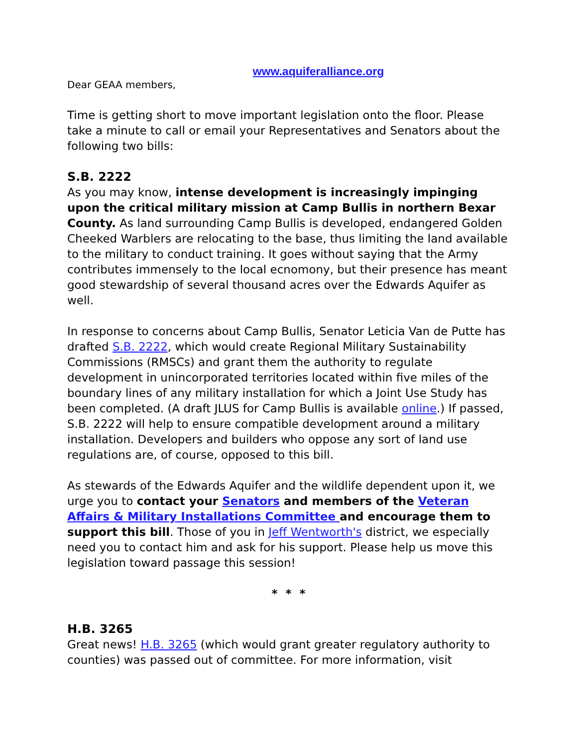www.aquiferalliance.org
Dear GEAA members,
Time is getting short to move important legislation onto the floor. Please take a minute to call or email your Representatives and Senators about the following two bills:
S.B. 2222
As you may know, intense development is increasingly impinging upon the critical military mission at Camp Bullis in northern Bexar County. As land surrounding Camp Bullis is developed, endangered Golden Cheeked Warblers are relocating to the base, thus limiting the land available to the military to conduct training. It goes without saying that the Army contributes immensely to the local ecnomony, but their presence has meant good stewardship of several thousand acres over the Edwards Aquifer as well.
In response to concerns about Camp Bullis, Senator Leticia Van de Putte has drafted S.B. 2222, which would create Regional Military Sustainability Commissions (RMSCs) and grant them the authority to regulate development in unincorporated territories located within five miles of the boundary lines of any military installation for which a Joint Use Study has been completed. (A draft JLUS for Camp Bullis is available online.) If passed, S.B. 2222 will help to ensure compatible development around a military installation. Developers and builders who oppose any sort of land use regulations are, of course, opposed to this bill.
As stewards of the Edwards Aquifer and the wildlife dependent upon it, we urge you to contact your Senators and members of the Veteran Affairs & Military Installations Committee and encourage them to support this bill. Those of you in Jeff Wentworth's district, we especially need you to contact him and ask for his support. Please help us move this legislation toward passage this session!
* * *
H.B. 3265
Great news! H.B. 3265 (which would grant greater regulatory authority to counties) was passed out of committee. For more information, visit